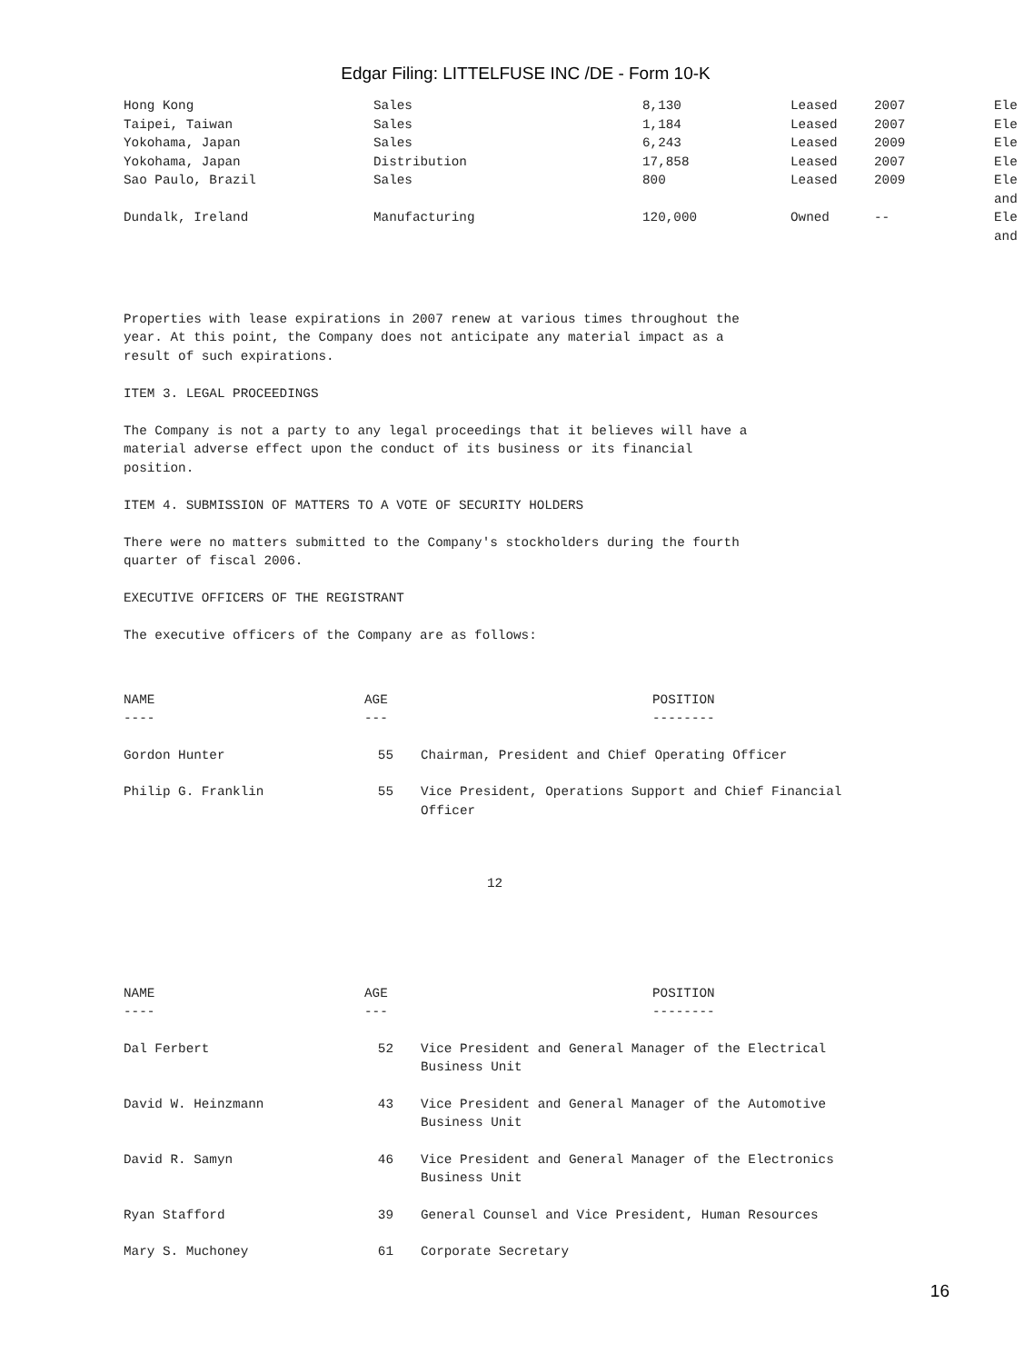Edgar Filing: LITTELFUSE INC /DE - Form 10-K
| Hong Kong | Sales | 8,130 | Leased | 2007 | Ele |
| Taipei, Taiwan | Sales | 1,184 | Leased | 2007 | Ele |
| Yokohama, Japan | Sales | 6,243 | Leased | 2009 | Ele |
| Yokohama, Japan | Distribution | 17,858 | Leased | 2007 | Ele |
| Sao Paulo, Brazil | Sales | 800 | Leased | 2009 | Ele and |
| Dundalk, Ireland | Manufacturing | 120,000 | Owned | -- | Ele and |
Properties with lease expirations in 2007 renew at various times throughout the year. At this point, the Company does not anticipate any material impact as a result of such expirations.
ITEM 3. LEGAL PROCEEDINGS
The Company is not a party to any legal proceedings that it believes will have a material adverse effect upon the conduct of its business or its financial position.
ITEM 4. SUBMISSION OF MATTERS TO A VOTE OF SECURITY HOLDERS
There were no matters submitted to the Company's stockholders during the fourth quarter of fiscal 2006.
EXECUTIVE OFFICERS OF THE REGISTRANT
The executive officers of the Company are as follows:
| NAME | AGE | POSITION |
| --- | --- | --- |
| ---- | --- | -------- |
| Gordon Hunter | 55 | Chairman, President and Chief Operating Officer |
| Philip G. Franklin | 55 | Vice President, Operations Support and Chief Financial Officer |
12
| NAME | AGE | POSITION |
| --- | --- | --- |
| ---- | --- | -------- |
| Dal Ferbert | 52 | Vice President and General Manager of the Electrical Business Unit |
| David W. Heinzmann | 43 | Vice President and General Manager of the Automotive Business Unit |
| David R. Samyn | 46 | Vice President and General Manager of the Electronics Business Unit |
| Ryan Stafford | 39 | General Counsel and Vice President, Human Resources |
| Mary S. Muchoney | 61 | Corporate Secretary |
16